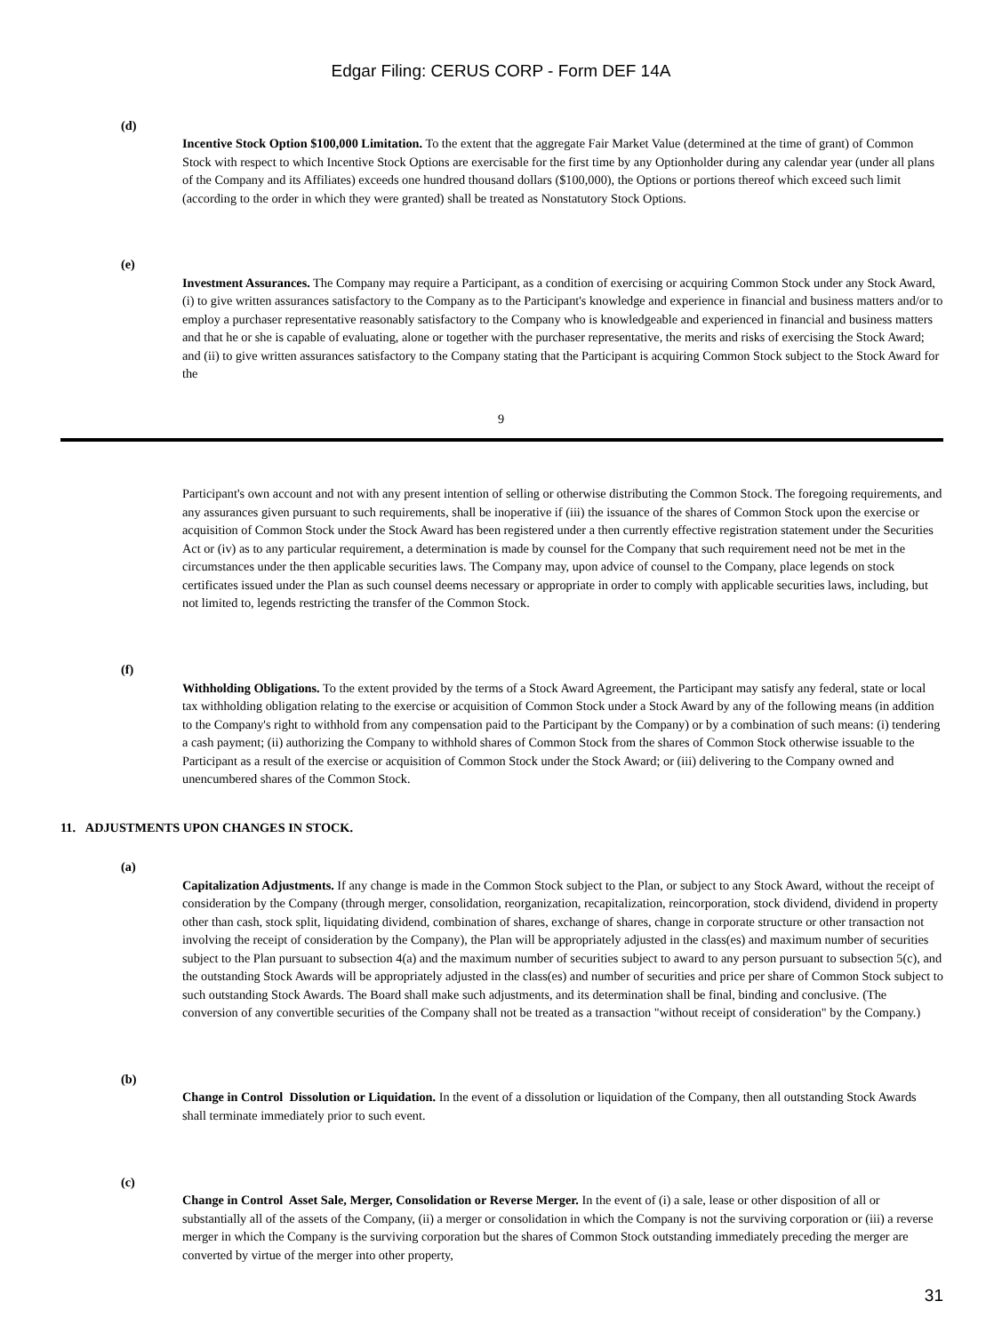Edgar Filing: CERUS CORP - Form DEF 14A
(d)
Incentive Stock Option $100,000 Limitation. To the extent that the aggregate Fair Market Value (determined at the time of grant) of Common Stock with respect to which Incentive Stock Options are exercisable for the first time by any Optionholder during any calendar year (under all plans of the Company and its Affiliates) exceeds one hundred thousand dollars ($100,000), the Options or portions thereof which exceed such limit (according to the order in which they were granted) shall be treated as Nonstatutory Stock Options.
(e)
Investment Assurances. The Company may require a Participant, as a condition of exercising or acquiring Common Stock under any Stock Award, (i) to give written assurances satisfactory to the Company as to the Participant's knowledge and experience in financial and business matters and/or to employ a purchaser representative reasonably satisfactory to the Company who is knowledgeable and experienced in financial and business matters and that he or she is capable of evaluating, alone or together with the purchaser representative, the merits and risks of exercising the Stock Award; and (ii) to give written assurances satisfactory to the Company stating that the Participant is acquiring Common Stock subject to the Stock Award for the
9
Participant's own account and not with any present intention of selling or otherwise distributing the Common Stock. The foregoing requirements, and any assurances given pursuant to such requirements, shall be inoperative if (iii) the issuance of the shares of Common Stock upon the exercise or acquisition of Common Stock under the Stock Award has been registered under a then currently effective registration statement under the Securities Act or (iv) as to any particular requirement, a determination is made by counsel for the Company that such requirement need not be met in the circumstances under the then applicable securities laws. The Company may, upon advice of counsel to the Company, place legends on stock certificates issued under the Plan as such counsel deems necessary or appropriate in order to comply with applicable securities laws, including, but not limited to, legends restricting the transfer of the Common Stock.
(f)
Withholding Obligations. To the extent provided by the terms of a Stock Award Agreement, the Participant may satisfy any federal, state or local tax withholding obligation relating to the exercise or acquisition of Common Stock under a Stock Award by any of the following means (in addition to the Company's right to withhold from any compensation paid to the Participant by the Company) or by a combination of such means: (i) tendering a cash payment; (ii) authorizing the Company to withhold shares of Common Stock from the shares of Common Stock otherwise issuable to the Participant as a result of the exercise or acquisition of Common Stock under the Stock Award; or (iii) delivering to the Company owned and unencumbered shares of the Common Stock.
11. ADJUSTMENTS UPON CHANGES IN STOCK.
(a)
Capitalization Adjustments. If any change is made in the Common Stock subject to the Plan, or subject to any Stock Award, without the receipt of consideration by the Company (through merger, consolidation, reorganization, recapitalization, reincorporation, stock dividend, dividend in property other than cash, stock split, liquidating dividend, combination of shares, exchange of shares, change in corporate structure or other transaction not involving the receipt of consideration by the Company), the Plan will be appropriately adjusted in the class(es) and maximum number of securities subject to the Plan pursuant to subsection 4(a) and the maximum number of securities subject to award to any person pursuant to subsection 5(c), and the outstanding Stock Awards will be appropriately adjusted in the class(es) and number of securities and price per share of Common Stock subject to such outstanding Stock Awards. The Board shall make such adjustments, and its determination shall be final, binding and conclusive. (The conversion of any convertible securities of the Company shall not be treated as a transaction "without receipt of consideration" by the Company.)
(b)
Change in Control Dissolution or Liquidation. In the event of a dissolution or liquidation of the Company, then all outstanding Stock Awards shall terminate immediately prior to such event.
(c)
Change in Control Asset Sale, Merger, Consolidation or Reverse Merger. In the event of (i) a sale, lease or other disposition of all or substantially all of the assets of the Company, (ii) a merger or consolidation in which the Company is not the surviving corporation or (iii) a reverse merger in which the Company is the surviving corporation but the shares of Common Stock outstanding immediately preceding the merger are converted by virtue of the merger into other property,
31